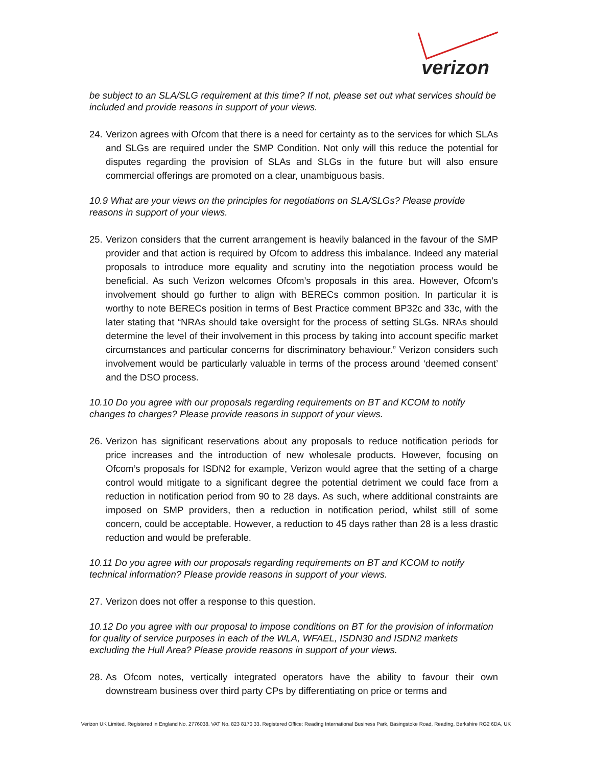verizon
be subject to an SLA/SLG requirement at this time? If not, please set out what services should be included and provide reasons in support of your views.
24. Verizon agrees with Ofcom that there is a need for certainty as to the services for which SLAs and SLGs are required under the SMP Condition. Not only will this reduce the potential for disputes regarding the provision of SLAs and SLGs in the future but will also ensure commercial offerings are promoted on a clear, unambiguous basis.
10.9 What are your views on the principles for negotiations on SLA/SLGs? Please provide reasons in support of your views.
25. Verizon considers that the current arrangement is heavily balanced in the favour of the SMP provider and that action is required by Ofcom to address this imbalance. Indeed any material proposals to introduce more equality and scrutiny into the negotiation process would be beneficial. As such Verizon welcomes Ofcom’s proposals in this area. However, Ofcom’s involvement should go further to align with BERECs common position. In particular it is worthy to note BERECs position in terms of Best Practice comment BP32c and 33c, with the later stating that “NRAs should take oversight for the process of setting SLGs. NRAs should determine the level of their involvement in this process by taking into account specific market circumstances and particular concerns for discriminatory behaviour.” Verizon considers such involvement would be particularly valuable in terms of the process around ‘deemed consent’ and the DSO process.
10.10 Do you agree with our proposals regarding requirements on BT and KCOM to notify changes to charges? Please provide reasons in support of your views.
26. Verizon has significant reservations about any proposals to reduce notification periods for price increases and the introduction of new wholesale products. However, focusing on Ofcom’s proposals for ISDN2 for example, Verizon would agree that the setting of a charge control would mitigate to a significant degree the potential detriment we could face from a reduction in notification period from 90 to 28 days. As such, where additional constraints are imposed on SMP providers, then a reduction in notification period, whilst still of some concern, could be acceptable. However, a reduction to 45 days rather than 28 is a less drastic reduction and would be preferable.
10.11 Do you agree with our proposals regarding requirements on BT and KCOM to notify technical information? Please provide reasons in support of your views.
27. Verizon does not offer a response to this question.
10.12 Do you agree with our proposal to impose conditions on BT for the provision of information for quality of service purposes in each of the WLA, WFAEL, ISDN30 and ISDN2 markets excluding the Hull Area? Please provide reasons in support of your views.
28. As Ofcom notes, vertically integrated operators have the ability to favour their own downstream business over third party CPs by differentiating on price or terms and
Verizon UK Limited. Registered in England No. 2776038. VAT No. 823 8170 33. Registered Office: Reading International Business Park, Basingstoke Road, Reading, Berkshire RG2 6DA, UK